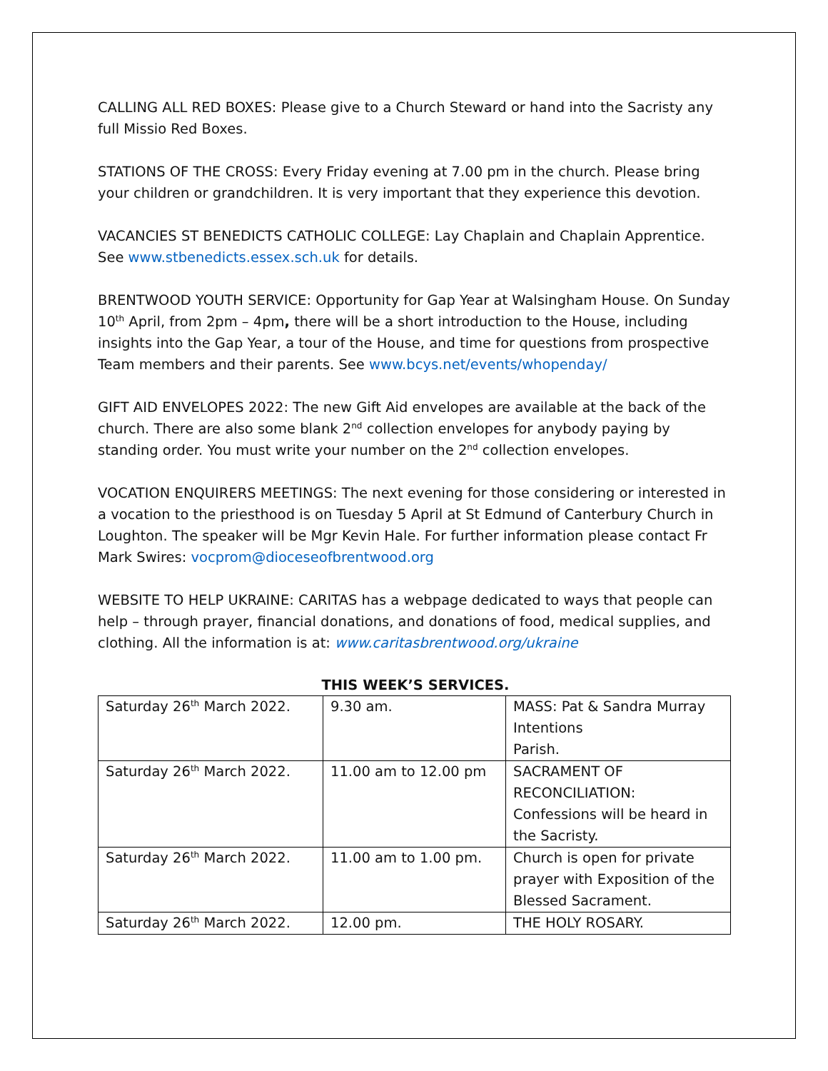CALLING ALL RED BOXES: Please give to a Church Steward or hand into the Sacristy any full Missio Red Boxes.
STATIONS OF THE CROSS: Every Friday evening at 7.00 pm in the church. Please bring your children or grandchildren. It is very important that they experience this devotion.
VACANCIES ST BENEDICTS CATHOLIC COLLEGE: Lay Chaplain and Chaplain Apprentice. See www.stbenedicts.essex.sch.uk for details.
BRENTWOOD YOUTH SERVICE: Opportunity for Gap Year at Walsingham House. On Sunday 10<sup>th</sup> April, from 2pm – 4pm, there will be a short introduction to the House, including insights into the Gap Year, a tour of the House, and time for questions from prospective Team members and their parents. See www.bcys.net/events/whopenday/
GIFT AID ENVELOPES 2022: The new Gift Aid envelopes are available at the back of the church. There are also some blank 2<sup>nd</sup> collection envelopes for anybody paying by standing order. You must write your number on the 2<sup>nd</sup> collection envelopes.
VOCATION ENQUIRERS MEETINGS: The next evening for those considering or interested in a vocation to the priesthood is on Tuesday 5 April at St Edmund of Canterbury Church in Loughton. The speaker will be Mgr Kevin Hale. For further information please contact Fr Mark Swires: vocprom@dioceseofbrentwood.org
WEBSITE TO HELP UKRAINE: CARITAS has a webpage dedicated to ways that people can help – through prayer, financial donations, and donations of food, medical supplies, and clothing. All the information is at: www.caritasbrentwood.org/ukraine
THIS WEEK’S SERVICES.
| Saturday 26<sup>th</sup> March 2022. | 9.30 am. | MASS: Pat & Sandra Murray Intentions Parish. |
| Saturday 26<sup>th</sup> March 2022. | 11.00 am to 12.00 pm | SACRAMENT OF RECONCILIATION: Confessions will be heard in the Sacristy. |
| Saturday 26<sup>th</sup> March 2022. | 11.00 am to 1.00 pm. | Church is open for private prayer with Exposition of the Blessed Sacrament. |
| Saturday 26<sup>th</sup> March 2022. | 12.00 pm. | THE HOLY ROSARY. |